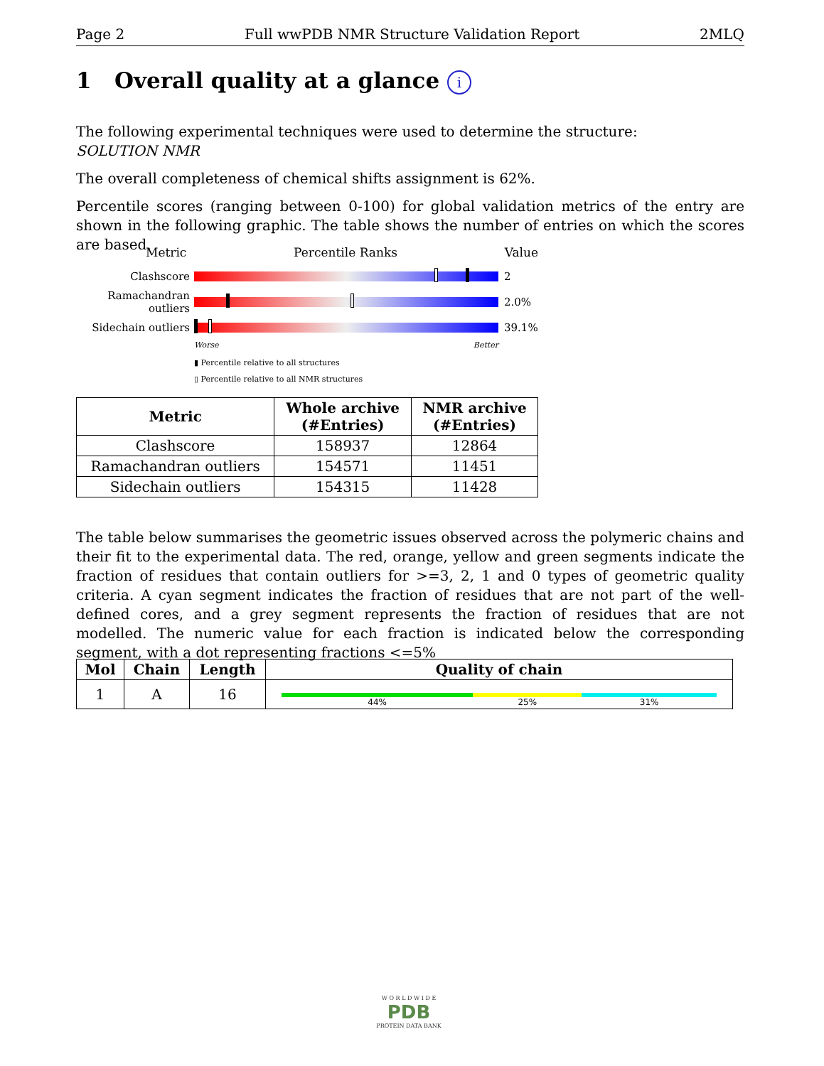Page 2 Full wwPDB NMR Structure Validation Report 2MLQ
1 Overall quality at a glance i
The following experimental techniques were used to determine the structure:
SOLUTION NMR
The overall completeness of chemical shifts assignment is 62%.
Percentile scores (ranging between 0-100) for global validation metrics of the entry are shown in the following graphic. The table shows the number of entries on which the scores are based.
Metric Percentile Ranks Value
Clashscore 2
Ramachandran outliers
2.0%
Sidechain outliers
39.1%
Worse Better
▮ Percentile relative to all structures
▯ Percentile relative to all NMR structures
| Metric | Whole archive (#Entries) | NMR archive (#Entries) |
| --- | --- | --- |
| Clashscore | 158937 | 12864 |
| Ramachandran outliers | 154571 | 11451 |
| Sidechain outliers | 154315 | 11428 |
The table below summarises the geometric issues observed across the polymeric chains and their fit to the experimental data. The red, orange, yellow and green segments indicate the fraction of residues that contain outliers for >=3, 2, 1 and 0 types of geometric quality criteria. A cyan segment indicates the fraction of residues that are not part of the well-defined cores, and a grey segment represents the fraction of residues that are not modelled. The numeric value for each fraction is indicated below the corresponding segment, with a dot representing fractions <=5%
| Mol | Chain | Length | Quality of chain |
| --- | --- | --- | --- |
| 1 | A | 16 | 44% 25% 31% |
W O R L D W I D E
PDB
PROTEIN DATA BANK